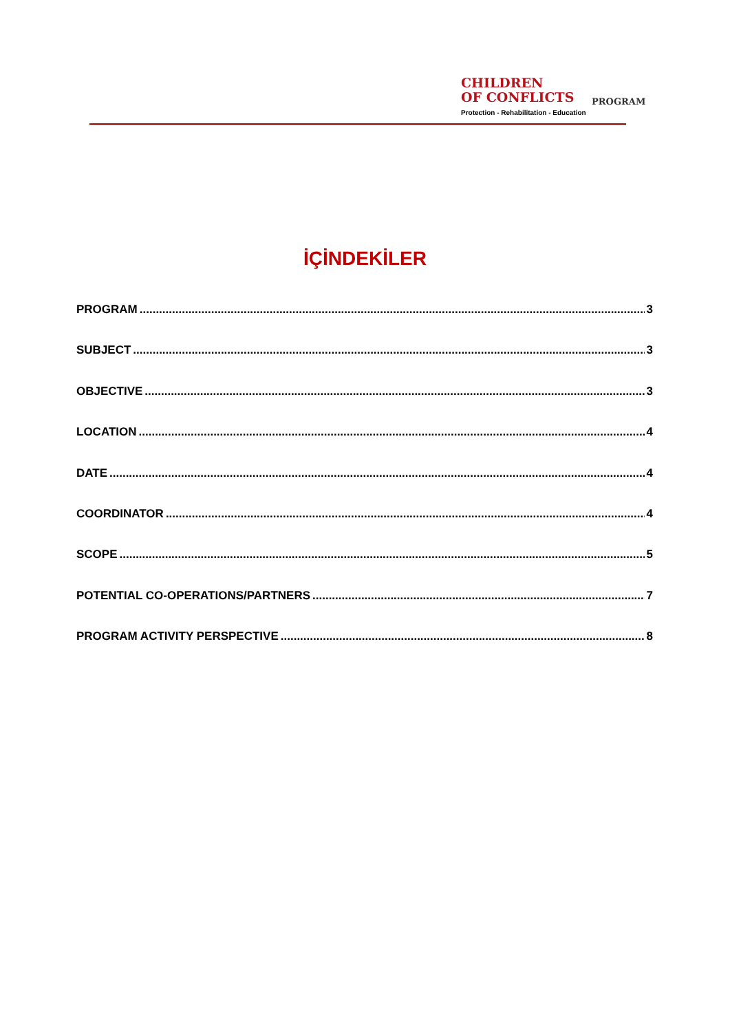CHILDREN
OF CONFLICTS
Protection - Rehabilitation - Education
PROGRAM
İÇİNDEKİLER
PROGRAM 3
SUBJECT 3
OBJECTIVE 3
LOCATION 4
DATE 4
COORDINATOR 4
SCOPE 5
POTENTIAL CO-OPERATIONS/PARTNERS 7
PROGRAM ACTIVITY PERSPECTIVE 8